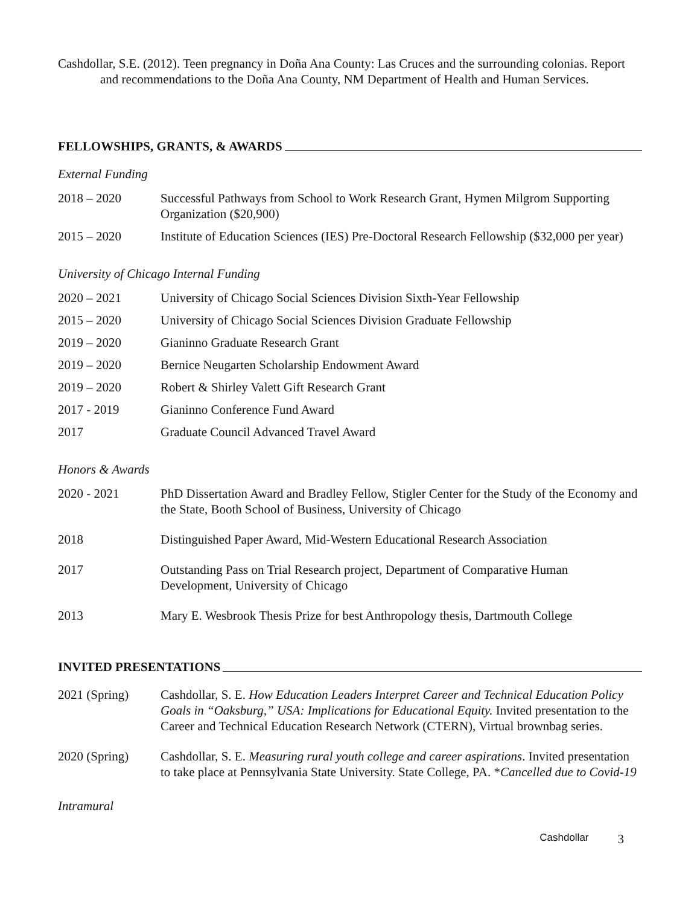Cashdollar, S.E. (2012). Teen pregnancy in Doña Ana County: Las Cruces and the surrounding colonias. Report and recommendations to the Doña Ana County, NM Department of Health and Human Services.
FELLOWSHIPS, GRANTS, & AWARDS
External Funding
2018 – 2020 Successful Pathways from School to Work Research Grant, Hymen Milgrom Supporting Organization ($20,900)
2015 – 2020 Institute of Education Sciences (IES) Pre-Doctoral Research Fellowship ($32,000 per year)
University of Chicago Internal Funding
2020 – 2021 University of Chicago Social Sciences Division Sixth-Year Fellowship
2015 – 2020 University of Chicago Social Sciences Division Graduate Fellowship
2019 – 2020 Gianinno Graduate Research Grant
2019 – 2020 Bernice Neugarten Scholarship Endowment Award
2019 – 2020 Robert & Shirley Valett Gift Research Grant
2017 - 2019 Gianinno Conference Fund Award
2017 Graduate Council Advanced Travel Award
Honors & Awards
2020 - 2021 PhD Dissertation Award and Bradley Fellow, Stigler Center for the Study of the Economy and the State, Booth School of Business, University of Chicago
2018 Distinguished Paper Award, Mid-Western Educational Research Association
2017 Outstanding Pass on Trial Research project, Department of Comparative Human Development, University of Chicago
2013 Mary E. Wesbrook Thesis Prize for best Anthropology thesis, Dartmouth College
INVITED PRESENTATIONS
2021 (Spring) Cashdollar, S. E. How Education Leaders Interpret Career and Technical Education Policy Goals in “Oaksburg,” USA: Implications for Educational Equity. Invited presentation to the Career and Technical Education Research Network (CTERN), Virtual brownbag series.
2020 (Spring) Cashdollar, S. E. Measuring rural youth college and career aspirations. Invited presentation to take place at Pennsylvania State University. State College, PA. *Cancelled due to Covid-19
Intramural
Cashdollar 3